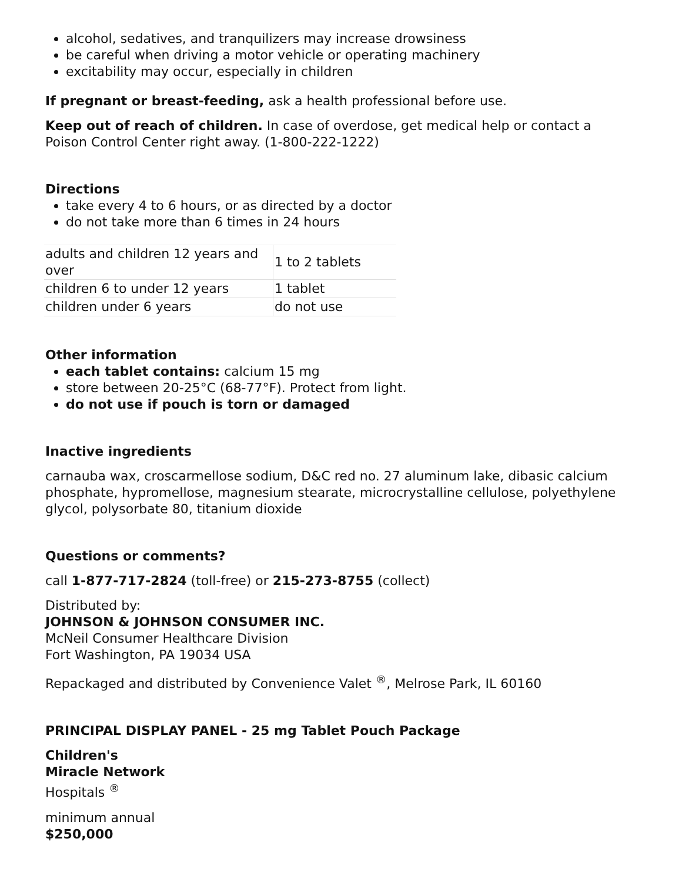alcohol, sedatives, and tranquilizers may increase drowsiness
be careful when driving a motor vehicle or operating machinery
excitability may occur, especially in children
If pregnant or breast-feeding, ask a health professional before use.
Keep out of reach of children. In case of overdose, get medical help or contact a Poison Control Center right away. (1-800-222-1222)
Directions
take every 4 to 6 hours, or as directed by a doctor
do not take more than 6 times in 24 hours
| adults and children 12 years and over | 1 to 2 tablets |
| children 6 to under 12 years | 1 tablet |
| children under 6 years | do not use |
Other information
each tablet contains: calcium 15 mg
store between 20-25°C (68-77°F). Protect from light.
do not use if pouch is torn or damaged
Inactive ingredients
carnauba wax, croscarmellose sodium, D&C red no. 27 aluminum lake, dibasic calcium phosphate, hypromellose, magnesium stearate, microcrystalline cellulose, polyethylene glycol, polysorbate 80, titanium dioxide
Questions or comments?
call 1-877-717-2824 (toll-free) or 215-273-8755 (collect)
Distributed by:
JOHNSON & JOHNSON CONSUMER INC.
McNeil Consumer Healthcare Division
Fort Washington, PA 19034 USA
Repackaged and distributed by Convenience Valet <sup>®</sup>, Melrose Park, IL 60160
PRINCIPAL DISPLAY PANEL - 25 mg Tablet Pouch Package
Children's
Miracle Network
Hospitals <sup>®</sup>
minimum annual
$250,000